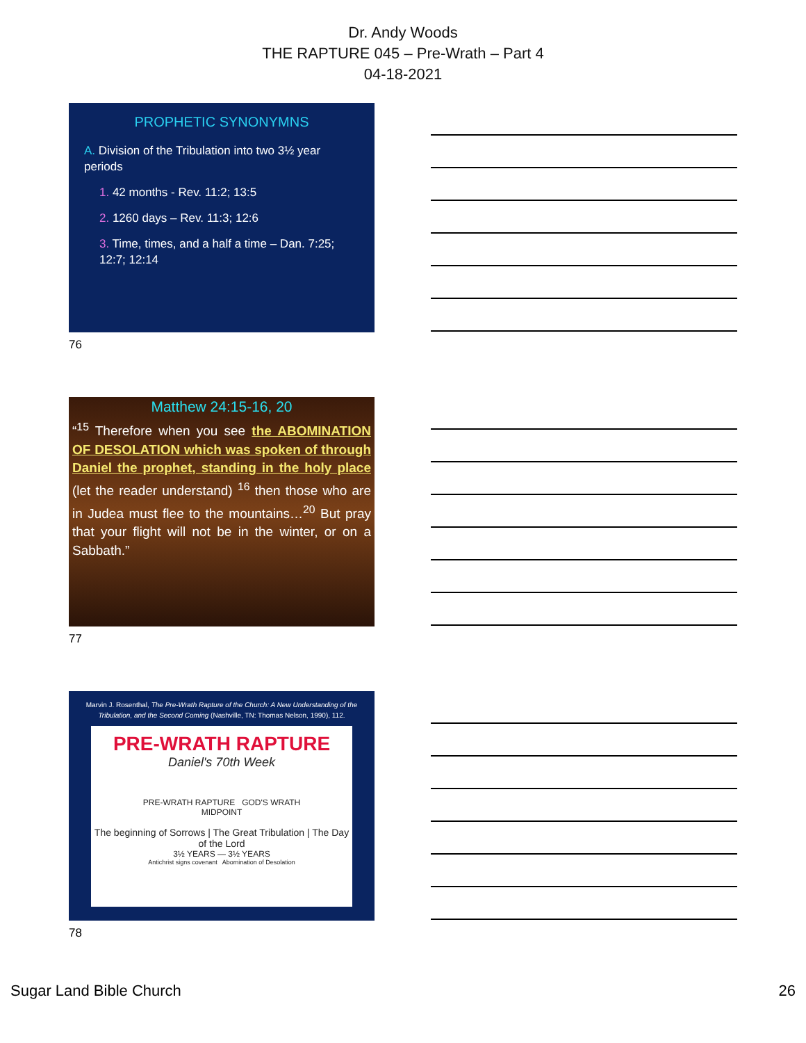Dr. Andy Woods
THE RAPTURE 045 – Pre-Wrath – Part 4
04-18-2021
PROPHETIC SYNONYMNS
A. Division of the Tribulation into two 3½ year periods
1. 42 months - Rev. 11:2; 13:5
2. 1260 days – Rev. 11:3; 12:6
3. Time, times, and a half a time – Dan. 7:25; 12:7; 12:14
76
Matthew 24:15-16, 20
“<sup>15</sup> Therefore when you see the ABOMINATION OF DESOLATION which was spoken of through Daniel the prophet, standing in the holy place (let the reader understand) <sup>16</sup> then those who are in Judea must flee to the mountains…<sup>20</sup> But pray that your flight will not be in the winter, or on a Sabbath.”
77
Marvin J. Rosenthal, The Pre-Wrath Rapture of the Church: A New Understanding of the Tribulation, and the Second Coming (Nashville, TN: Thomas Nelson, 1990), 112.
PRE-WRATH RAPTURE
Daniel's 70th Week
PRE-WRATH RAPTURE GOD'S WRATH
MIDPOINT
The beginning of Sorrows | The Great Tribulation | The Day of the Lord
3½ YEARS — 3½ YEARS
Antichrist signs covenant Abomination of Desolation
78
Sugar Land Bible Church 26